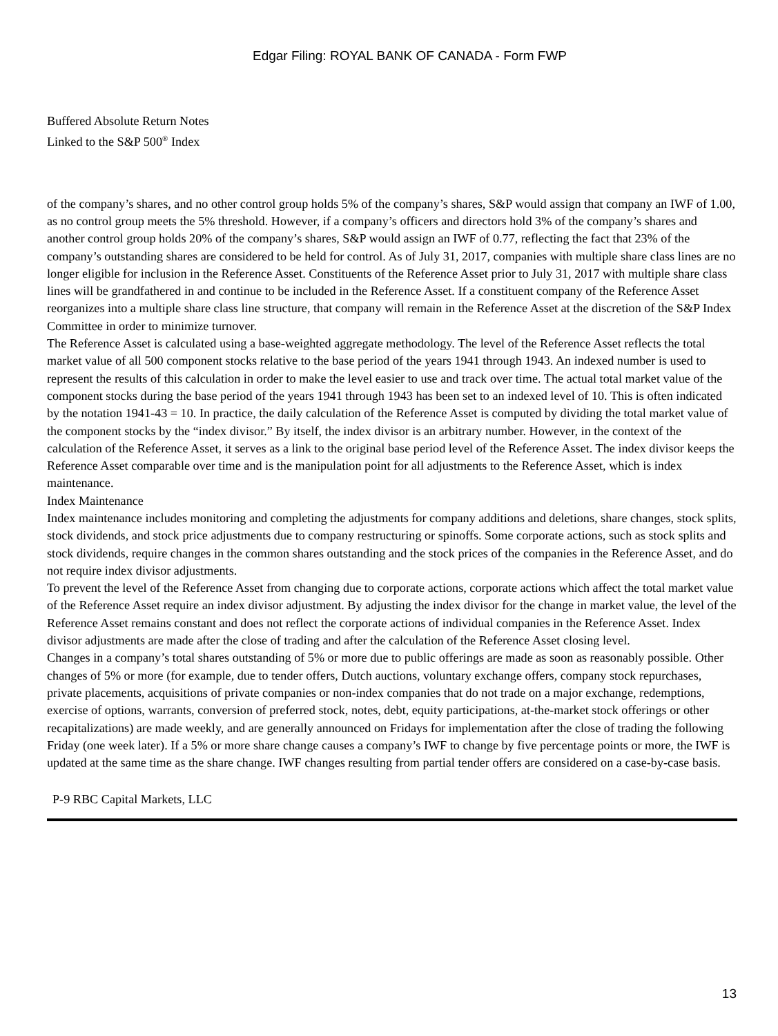Edgar Filing: ROYAL BANK OF CANADA - Form FWP
Buffered Absolute Return Notes
Linked to the S&P 500<sup>®</sup> Index
of the company’s shares, and no other control group holds 5% of the company’s shares, S&P would assign that company an IWF of 1.00, as no control group meets the 5% threshold. However, if a company’s officers and directors hold 3% of the company’s shares and another control group holds 20% of the company’s shares, S&P would assign an IWF of 0.77, reflecting the fact that 23% of the company’s outstanding shares are considered to be held for control. As of July 31, 2017, companies with multiple share class lines are no longer eligible for inclusion in the Reference Asset. Constituents of the Reference Asset prior to July 31, 2017 with multiple share class lines will be grandfathered in and continue to be included in the Reference Asset. If a constituent company of the Reference Asset reorganizes into a multiple share class line structure, that company will remain in the Reference Asset at the discretion of the S&P Index Committee in order to minimize turnover.
The Reference Asset is calculated using a base-weighted aggregate methodology. The level of the Reference Asset reflects the total market value of all 500 component stocks relative to the base period of the years 1941 through 1943. An indexed number is used to represent the results of this calculation in order to make the level easier to use and track over time. The actual total market value of the component stocks during the base period of the years 1941 through 1943 has been set to an indexed level of 10. This is often indicated by the notation 1941-43 = 10. In practice, the daily calculation of the Reference Asset is computed by dividing the total market value of the component stocks by the “index divisor.” By itself, the index divisor is an arbitrary number. However, in the context of the calculation of the Reference Asset, it serves as a link to the original base period level of the Reference Asset. The index divisor keeps the Reference Asset comparable over time and is the manipulation point for all adjustments to the Reference Asset, which is index maintenance.
Index Maintenance
Index maintenance includes monitoring and completing the adjustments for company additions and deletions, share changes, stock splits, stock dividends, and stock price adjustments due to company restructuring or spinoffs. Some corporate actions, such as stock splits and stock dividends, require changes in the common shares outstanding and the stock prices of the companies in the Reference Asset, and do not require index divisor adjustments.
To prevent the level of the Reference Asset from changing due to corporate actions, corporate actions which affect the total market value of the Reference Asset require an index divisor adjustment. By adjusting the index divisor for the change in market value, the level of the Reference Asset remains constant and does not reflect the corporate actions of individual companies in the Reference Asset. Index divisor adjustments are made after the close of trading and after the calculation of the Reference Asset closing level.
Changes in a company’s total shares outstanding of 5% or more due to public offerings are made as soon as reasonably possible. Other changes of 5% or more (for example, due to tender offers, Dutch auctions, voluntary exchange offers, company stock repurchases, private placements, acquisitions of private companies or non-index companies that do not trade on a major exchange, redemptions, exercise of options, warrants, conversion of preferred stock, notes, debt, equity participations, at-the-market stock offerings or other recapitalizations) are made weekly, and are generally announced on Fridays for implementation after the close of trading the following Friday (one week later). If a 5% or more share change causes a company’s IWF to change by five percentage points or more, the IWF is updated at the same time as the share change. IWF changes resulting from partial tender offers are considered on a case-by-case basis.
P-9 RBC Capital Markets, LLC
13